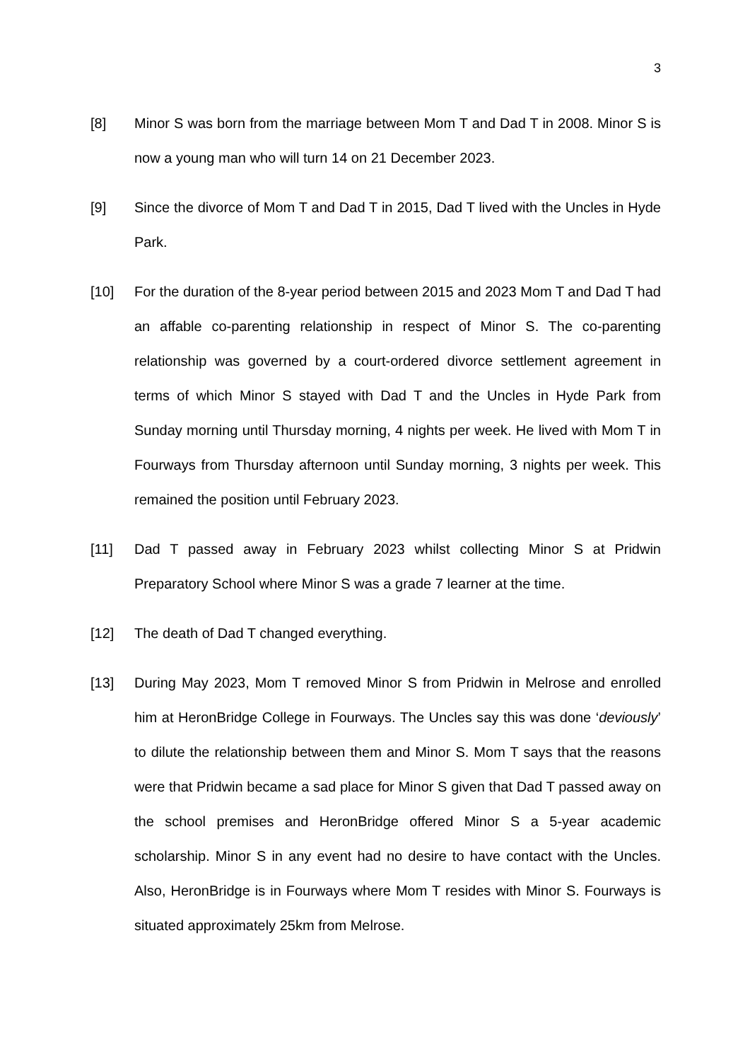3
[8] Minor S was born from the marriage between Mom T and Dad T in 2008. Minor S is now a young man who will turn 14 on 21 December 2023.
[9] Since the divorce of Mom T and Dad T in 2015, Dad T lived with the Uncles in Hyde Park.
[10] For the duration of the 8-year period between 2015 and 2023 Mom T and Dad T had an affable co-parenting relationship in respect of Minor S. The co-parenting relationship was governed by a court-ordered divorce settlement agreement in terms of which Minor S stayed with Dad T and the Uncles in Hyde Park from Sunday morning until Thursday morning, 4 nights per week. He lived with Mom T in Fourways from Thursday afternoon until Sunday morning, 3 nights per week. This remained the position until February 2023.
[11] Dad T passed away in February 2023 whilst collecting Minor S at Pridwin Preparatory School where Minor S was a grade 7 learner at the time.
[12] The death of Dad T changed everything.
[13] During May 2023, Mom T removed Minor S from Pridwin in Melrose and enrolled him at HeronBridge College in Fourways. The Uncles say this was done ‘deviously’ to dilute the relationship between them and Minor S. Mom T says that the reasons were that Pridwin became a sad place for Minor S given that Dad T passed away on the school premises and HeronBridge offered Minor S a 5-year academic scholarship. Minor S in any event had no desire to have contact with the Uncles. Also, HeronBridge is in Fourways where Mom T resides with Minor S. Fourways is situated approximately 25km from Melrose.